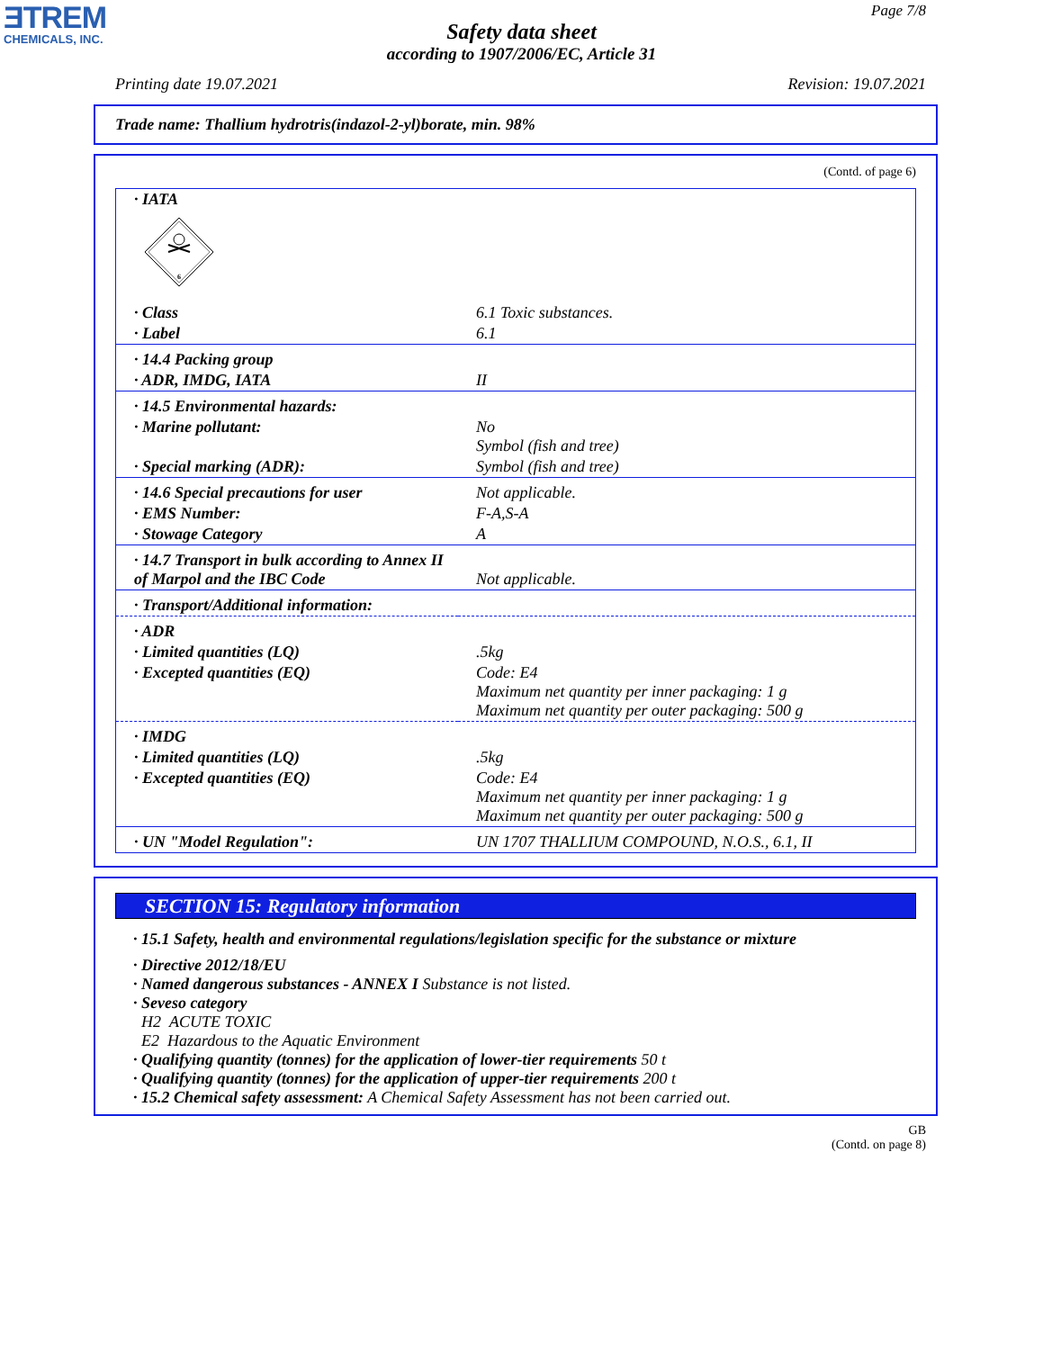ƎTREM
CHEMICALS, INC.
Page 7/8
Safety data sheet
according to 1907/2006/EC, Article 31
Printing date 19.07.2021 Revision: 19.07.2021
Trade name: Thallium hydrotris(indazol-2-yl)borate, min. 98%
(Contd. of page 6)
| · IATA 6 | |
| · Class | 6.1 Toxic substances. |
| · Label | 6.1 |
| · 14.4 Packing group | |
| · ADR, IMDG, IATA | II |
| · 14.5 Environmental hazards: | |
| · Marine pollutant: | No Symbol (fish and tree) |
| · Special marking (ADR): | Symbol (fish and tree) |
| · 14.6 Special precautions for user | Not applicable. |
| · EMS Number: | F-A,S-A |
| · Stowage Category | A |
| · 14.7 Transport in bulk according to Annex II of Marpol and the IBC Code | Not applicable. |
| · Transport/Additional information: | |
| · ADR | |
| · Limited quantities (LQ) | .5kg |
| · Excepted quantities (EQ) | Code: E4 Maximum net quantity per inner packaging: 1 g Maximum net quantity per outer packaging: 500 g |
| · IMDG | |
| · Limited quantities (LQ) | .5kg |
| · Excepted quantities (EQ) | Code: E4 Maximum net quantity per inner packaging: 1 g Maximum net quantity per outer packaging: 500 g |
| · UN "Model Regulation": | UN 1707 THALLIUM COMPOUND, N.O.S., 6.1, II |
SECTION 15: Regulatory information
· 15.1 Safety, health and environmental regulations/legislation specific for the substance or mixture
· Directive 2012/18/EU
· Named dangerous substances - ANNEX I Substance is not listed.
· Seveso category
H2 ACUTE TOXIC
E2 Hazardous to the Aquatic Environment
· Qualifying quantity (tonnes) for the application of lower-tier requirements 50 t
· Qualifying quantity (tonnes) for the application of upper-tier requirements 200 t
· 15.2 Chemical safety assessment: A Chemical Safety Assessment has not been carried out.
GB
(Contd. on page 8)